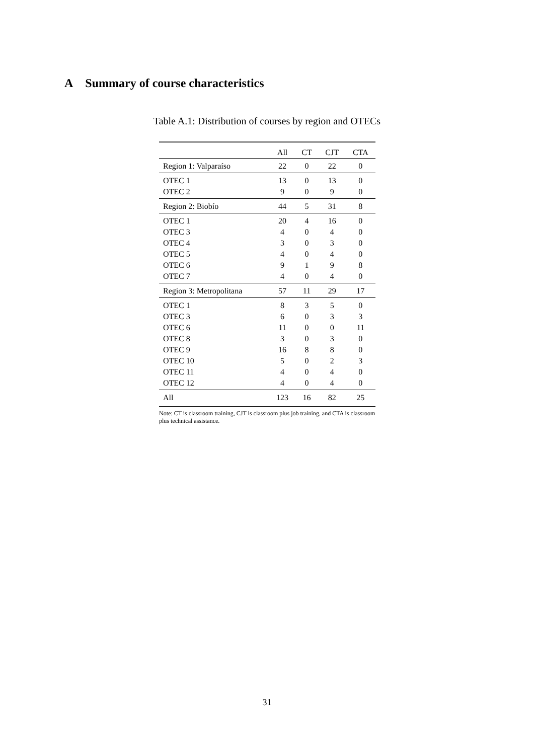A Summary of course characteristics
Table A.1: Distribution of courses by region and OTECs
| | All | CT | CJT | CTA |
| --- | --- | --- | --- | --- |
| Region 1: Valparaíso | 22 | 0 | 22 | 0 |
| OTEC 1 | 13 | 0 | 13 | 0 |
| OTEC 2 | 9 | 0 | 9 | 0 |
| Region 2: Biobío | 44 | 5 | 31 | 8 |
| OTEC 1 | 20 | 4 | 16 | 0 |
| OTEC 3 | 4 | 0 | 4 | 0 |
| OTEC 4 | 3 | 0 | 3 | 0 |
| OTEC 5 | 4 | 0 | 4 | 0 |
| OTEC 6 | 9 | 1 | 9 | 8 |
| OTEC 7 | 4 | 0 | 4 | 0 |
| Region 3: Metropolitana | 57 | 11 | 29 | 17 |
| OTEC 1 | 8 | 3 | 5 | 0 |
| OTEC 3 | 6 | 0 | 3 | 3 |
| OTEC 6 | 11 | 0 | 0 | 11 |
| OTEC 8 | 3 | 0 | 3 | 0 |
| OTEC 9 | 16 | 8 | 8 | 0 |
| OTEC 10 | 5 | 0 | 2 | 3 |
| OTEC 11 | 4 | 0 | 4 | 0 |
| OTEC 12 | 4 | 0 | 4 | 0 |
| All | 123 | 16 | 82 | 25 |
Note: CT is classroom training, CJT is classroom plus job training, and CTA is classroom plus technical assistance.
31